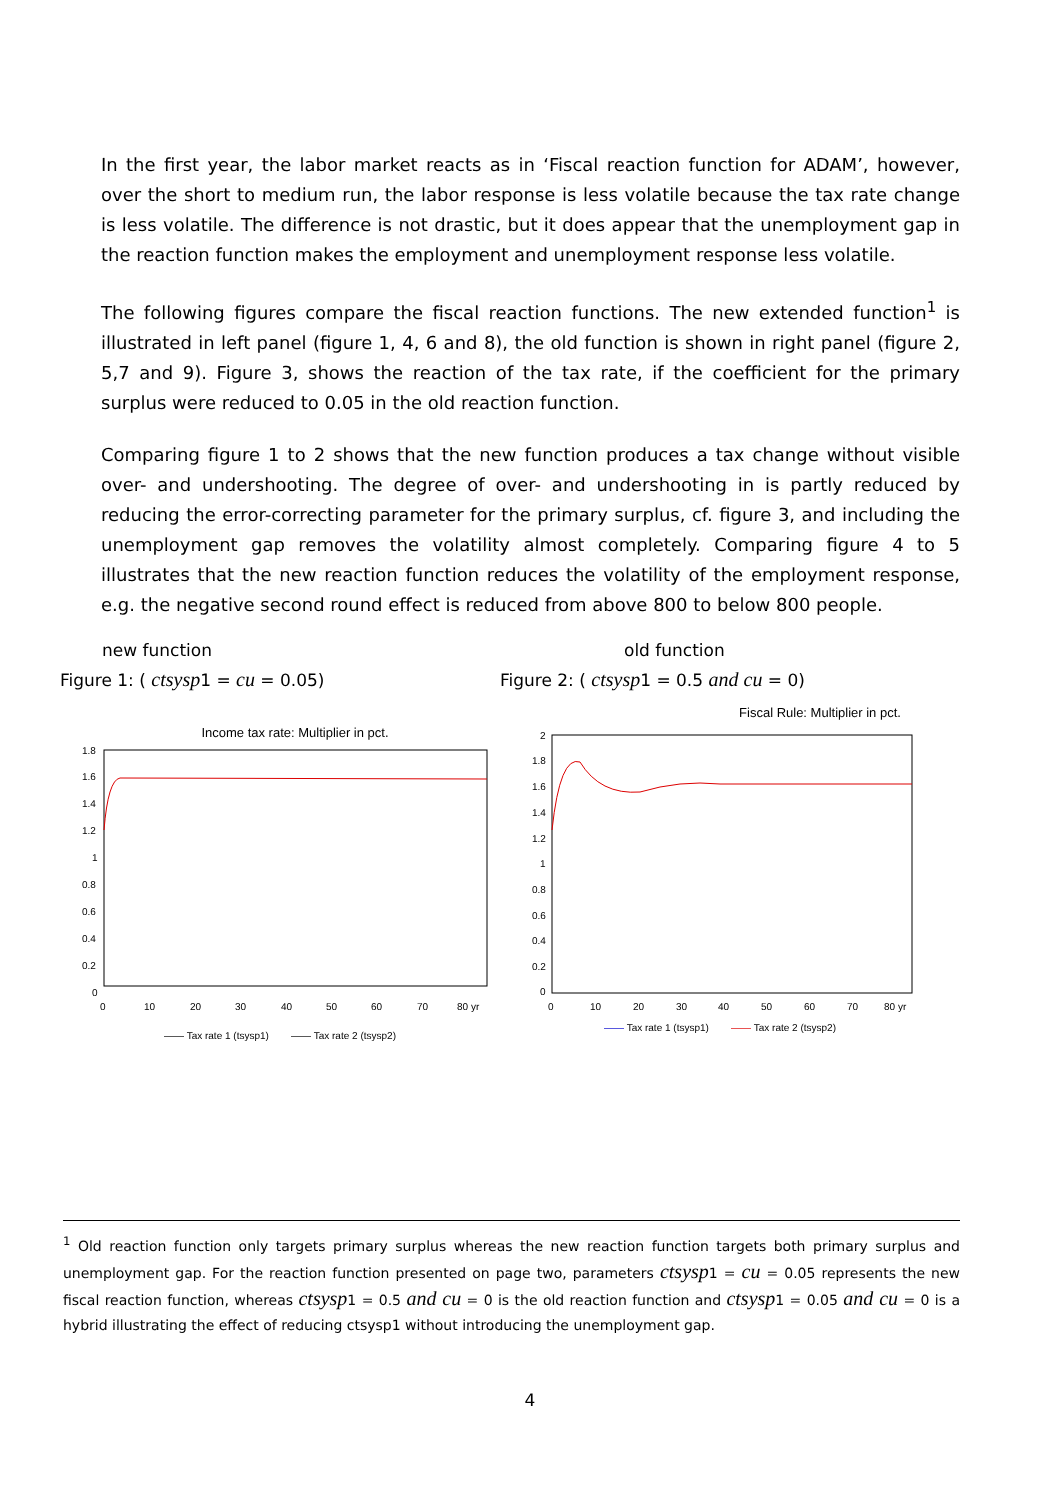In the first year, the labor market reacts as in ‘Fiscal reaction function for ADAM’, however, over the short to medium run, the labor response is less volatile because the tax rate change is less volatile. The difference is not drastic, but it does appear that the unemployment gap in the reaction function makes the employment and unemployment response less volatile.
The following figures compare the fiscal reaction functions. The new extended function<sup>1</sup> is illustrated in left panel (figure 1, 4, 6 and 8), the old function is shown in right panel (figure 2, 5,7 and 9). Figure 3, shows the reaction of the tax rate, if the coefficient for the primary surplus were reduced to 0.05 in the old reaction function.
Comparing figure 1 to 2 shows that the new function produces a tax change without visible over- and undershooting. The degree of over- and undershooting in is partly reduced by reducing the error-correcting parameter for the primary surplus, cf. figure 3, and including the unemployment gap removes the volatility almost completely. Comparing figure 4 to 5 illustrates that the new reaction function reduces the volatility of the employment response, e.g. the negative second round effect is reduced from above 800 to below 800 people.
new function
Figure 1: ( ctsysp1 = cu = 0.05)
Income tax rate: Multiplier in pct.
1.8
1.6
1.4
1.2
1
0.8
0.6
0.4
0.2
0
0
10
20
30
40
50
60
70
80 yr
—— Tax rate 1 (tsysp1) —— Tax rate 2 (tsysp2)
old function
Figure 2: ( ctsysp1 = 0.5 and cu = 0)
Fiscal Rule: Multiplier in pct.
2
1.8
1.6
1.4
1.2
1
0.8
0.6
0.4
0.2
0
0
10
20
30
40
50
60
70
80 yr
—— Tax rate 1 (tsysp1) —— Tax rate 2 (tsysp2)
<sup>1</sup> Old reaction function only targets primary surplus whereas the new reaction function targets both primary surplus and unemployment gap. For the reaction function presented on page two, parameters ctsysp1 = cu = 0.05 represents the new fiscal reaction function, whereas ctsysp1 = 0.5 and cu = 0 is the old reaction function and ctsysp1 = 0.05 and cu = 0 is a hybrid illustrating the effect of reducing ctsysp1 without introducing the unemployment gap.
4